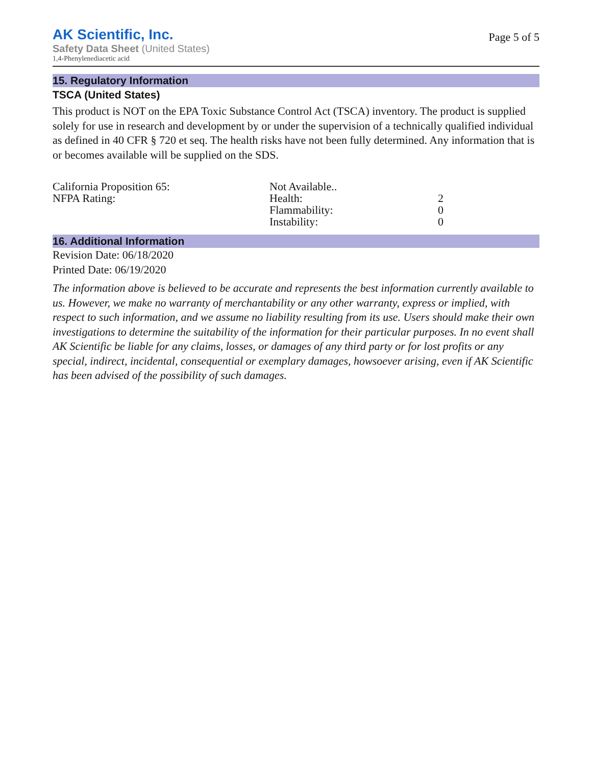AK Scientific, Inc.
Safety Data Sheet (United States)
1,4-Phenylenediacetic acid
Page 5 of 5
15. Regulatory Information
TSCA (United States)
This product is NOT on the EPA Toxic Substance Control Act (TSCA) inventory. The product is supplied solely for use in research and development by or under the supervision of a technically qualified individual as defined in 40 CFR § 720 et seq. The health risks have not been fully determined. Any information that is or becomes available will be supplied on the SDS.
| California Proposition 65: | Not Available.. | |
| NFPA Rating: | Health: | 2 |
| | Flammability: | 0 |
| | Instability: | 0 |
16. Additional Information
Revision Date: 06/18/2020
Printed Date: 06/19/2020
The information above is believed to be accurate and represents the best information currently available to us. However, we make no warranty of merchantability or any other warranty, express or implied, with respect to such information, and we assume no liability resulting from its use. Users should make their own investigations to determine the suitability of the information for their particular purposes. In no event shall AK Scientific be liable for any claims, losses, or damages of any third party or for lost profits or any special, indirect, incidental, consequential or exemplary damages, howsoever arising, even if AK Scientific has been advised of the possibility of such damages.